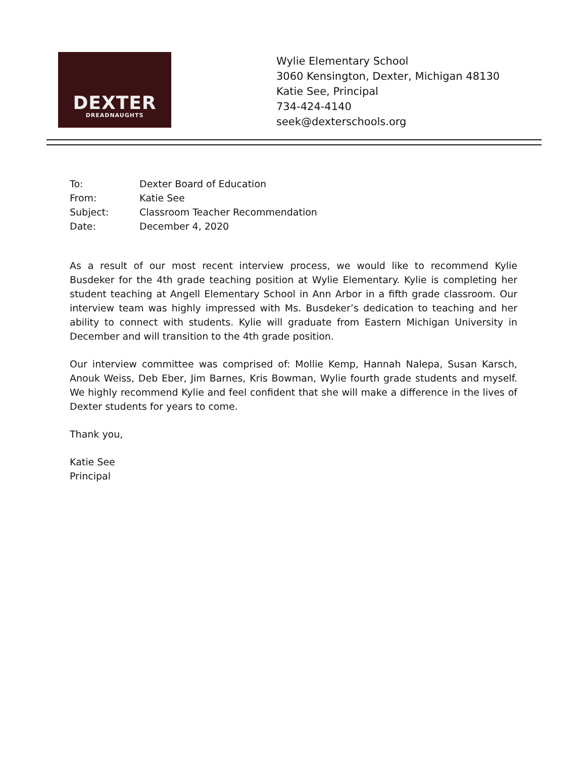DEXTER
DREADNAUGHTS
Wylie Elementary School
3060 Kensington, Dexter, Michigan 48130
Katie See, Principal
734-424-4140
seek@dexterschools.org
To: Dexter Board of Education
From: Katie See
Subject: Classroom Teacher Recommendation
Date: December 4, 2020
As a result of our most recent interview process, we would like to recommend Kylie Busdeker for the 4th grade teaching position at Wylie Elementary. Kylie is completing her student teaching at Angell Elementary School in Ann Arbor in a fifth grade classroom. Our interview team was highly impressed with Ms. Busdeker’s dedication to teaching and her ability to connect with students. Kylie will graduate from Eastern Michigan University in December and will transition to the 4th grade position.
Our interview committee was comprised of: Mollie Kemp, Hannah Nalepa, Susan Karsch, Anouk Weiss, Deb Eber, Jim Barnes, Kris Bowman, Wylie fourth grade students and myself. We highly recommend Kylie and feel confident that she will make a difference in the lives of Dexter students for years to come.
Thank you,
Katie See
Principal